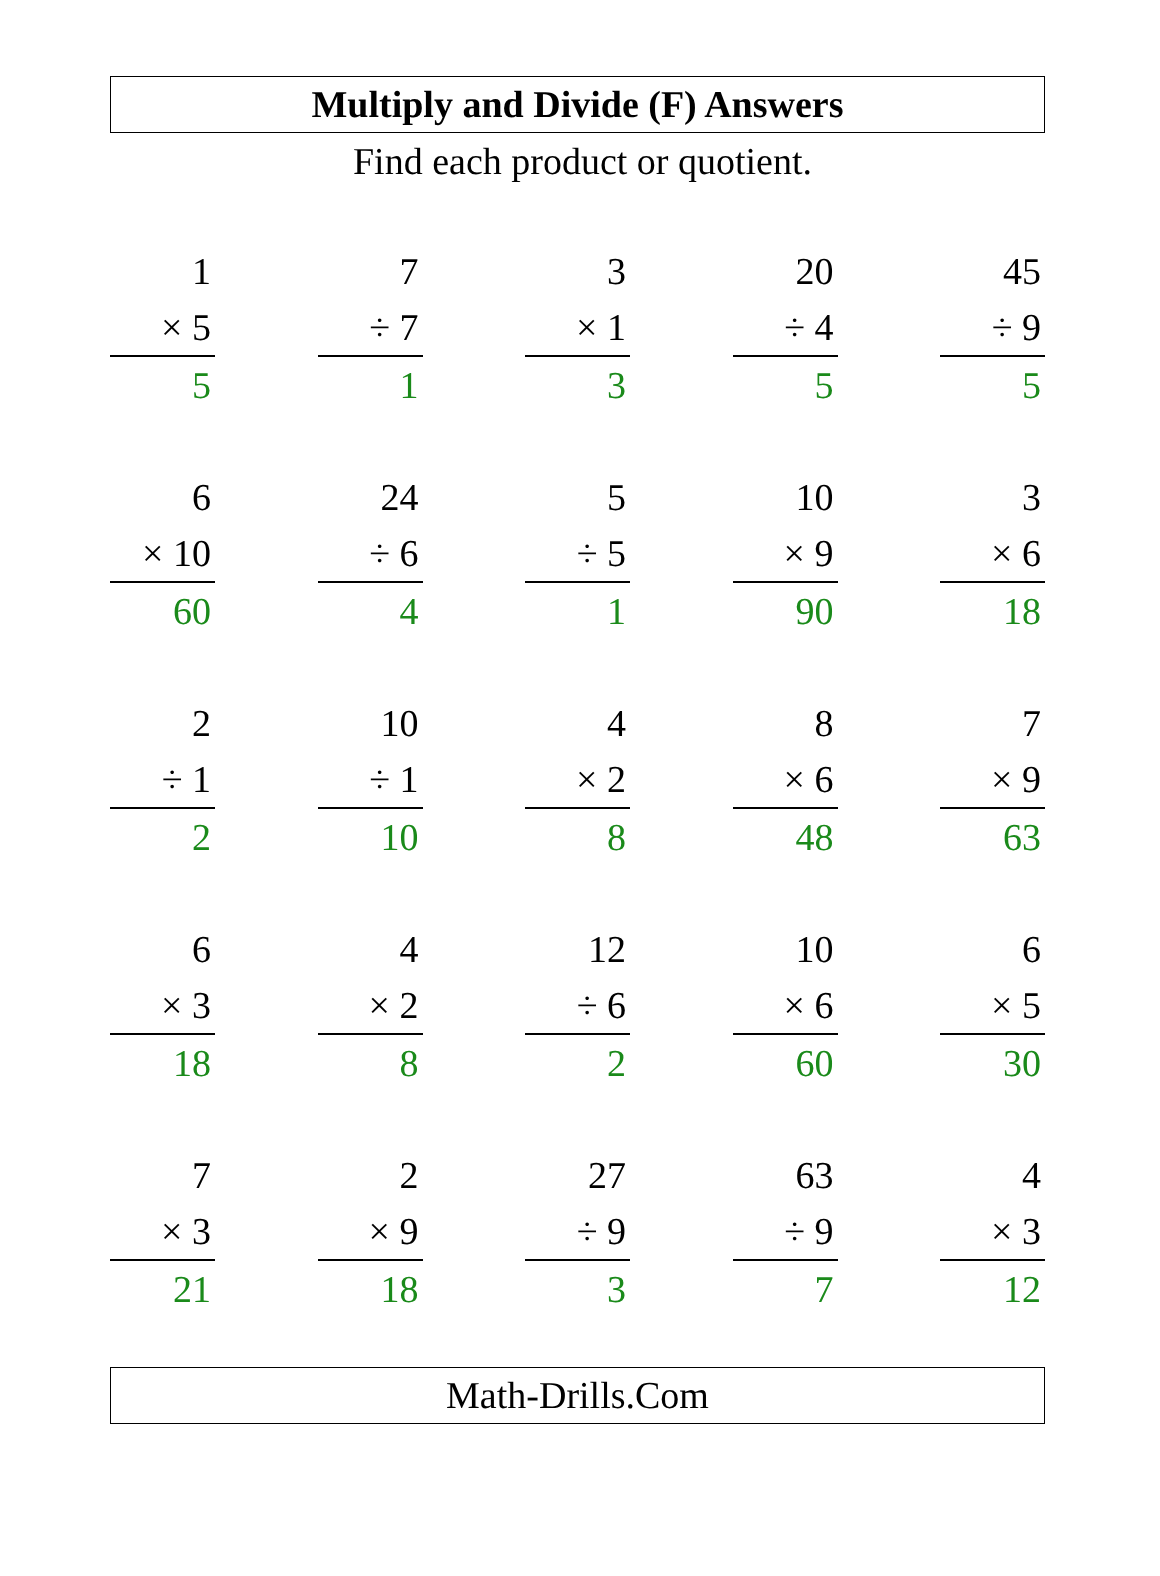Multiply and Divide (F) Answers
Find each product or quotient.
1
× 5
5
7
÷ 7
1
3
× 1
3
20
÷ 4
5
45
÷ 9
5
6
× 10
60
24
÷ 6
4
5
÷ 5
1
10
× 9
90
3
× 6
18
2
÷ 1
2
10
÷ 1
10
4
× 2
8
8
× 6
48
7
× 9
63
6
× 3
18
4
× 2
8
12
÷ 6
2
10
× 6
60
6
× 5
30
7
× 3
21
2
× 9
18
27
÷ 9
3
63
÷ 9
7
4
× 3
12
Math-Drills.Com